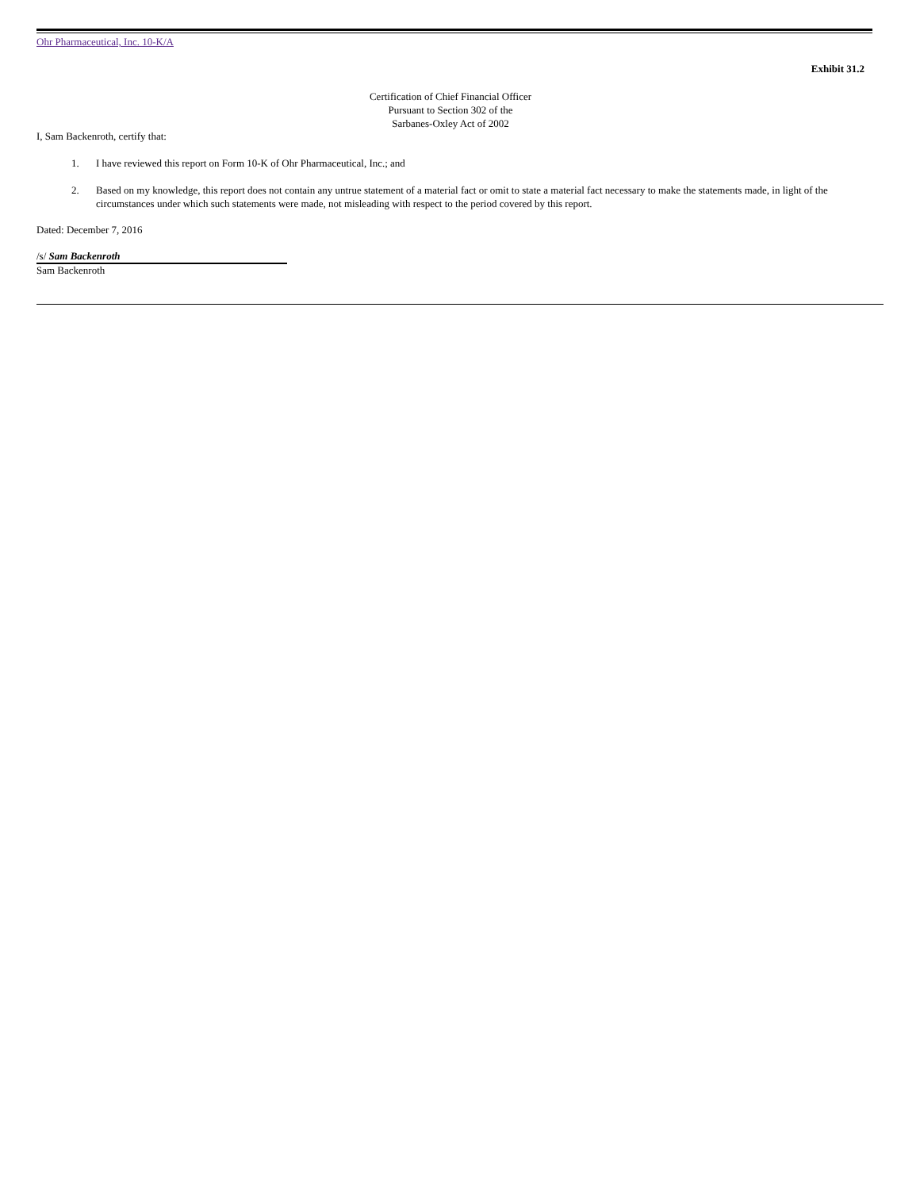Ohr Pharmaceutical, Inc. 10-K/A
Exhibit 31.2
Certification of Chief Financial Officer
Pursuant to Section 302 of the
Sarbanes-Oxley Act of 2002
I, Sam Backenroth, certify that:
1. I have reviewed this report on Form 10-K of Ohr Pharmaceutical, Inc.; and
2. Based on my knowledge, this report does not contain any untrue statement of a material fact or omit to state a material fact necessary to make the statements made, in light of the circumstances under which such statements were made, not misleading with respect to the period covered by this report.
Dated: December 7, 2016
/s/ Sam Backenroth
Sam Backenroth